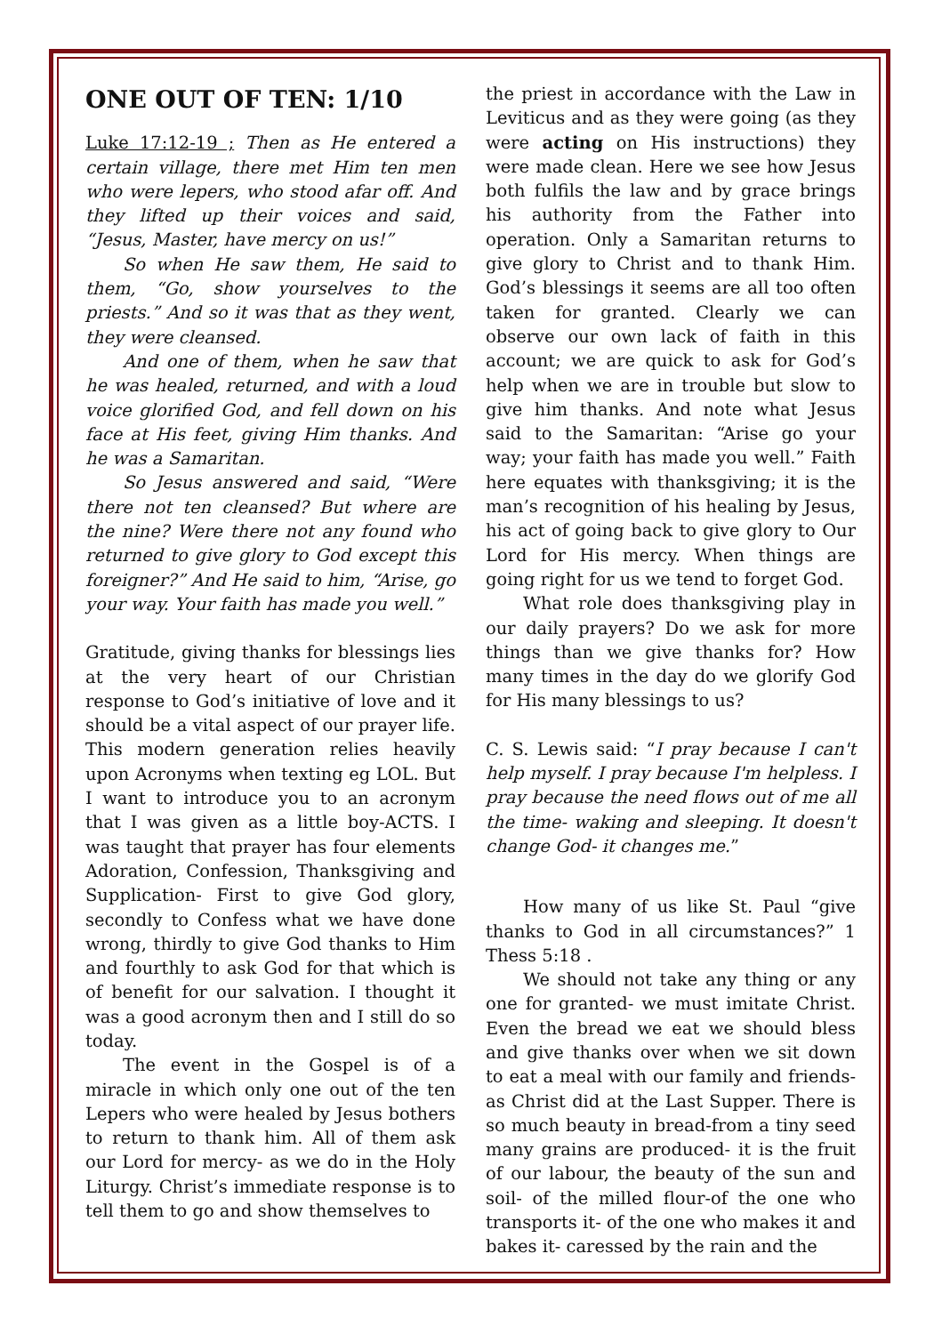ONE OUT OF TEN: 1/10
Luke 17:12-19 ; Then as He entered a certain village, there met Him ten men who were lepers, who stood afar off. And they lifted up their voices and said, “Jesus, Master, have mercy on us!”
So when He saw them, He said to them, “Go, show yourselves to the priests.” And so it was that as they went, they were cleansed.
And one of them, when he saw that he was healed, returned, and with a loud voice glorified God, and fell down on his face at His feet, giving Him thanks. And he was a Samaritan.
So Jesus answered and said, “Were there not ten cleansed? But where are the nine? Were there not any found who returned to give glory to God except this foreigner?” And He said to him, “Arise, go your way. Your faith has made you well.”
Gratitude, giving thanks for blessings lies at the very heart of our Christian response to God’s initiative of love and it should be a vital aspect of our prayer life. This modern generation relies heavily upon Acronyms when texting eg LOL. But I want to introduce you to an acronym that I was given as a little boy-ACTS. I was taught that prayer has four elements Adoration, Confession, Thanksgiving and Supplication- First to give God glory, secondly to Confess what we have done wrong, thirdly to give God thanks to Him and fourthly to ask God for that which is of benefit for our salvation. I thought it was a good acronym then and I still do so today.
The event in the Gospel is of a miracle in which only one out of the ten Lepers who were healed by Jesus bothers to return to thank him. All of them ask our Lord for mercy- as we do in the Holy Liturgy. Christ’s immediate response is to tell them to go and show themselves to
the priest in accordance with the Law in Leviticus and as they were going (as they were acting on His instructions) they were made clean. Here we see how Jesus both fulfils the law and by grace brings his authority from the Father into operation. Only a Samaritan returns to give glory to Christ and to thank Him. God’s blessings it seems are all too often taken for granted. Clearly we can observe our own lack of faith in this account; we are quick to ask for God’s help when we are in trouble but slow to give him thanks. And note what Jesus said to the Samaritan: “Arise go your way; your faith has made you well.” Faith here equates with thanksgiving; it is the man’s recognition of his healing by Jesus, his act of going back to give glory to Our Lord for His mercy. When things are going right for us we tend to forget God.
What role does thanksgiving play in our daily prayers? Do we ask for more things than we give thanks for? How many times in the day do we glorify God for His many blessings to us?
C. S. Lewis said: “I pray because I can't help myself. I pray because I'm helpless. I pray because the need flows out of me all the time- waking and sleeping. It doesn't change God- it changes me.”
How many of us like St. Paul “give thanks to God in all circumstances?” 1 Thess 5:18 .
We should not take any thing or any one for granted- we must imitate Christ. Even the bread we eat we should bless and give thanks over when we sit down to eat a meal with our family and friends- as Christ did at the Last Supper. There is so much beauty in bread-from a tiny seed many grains are produced- it is the fruit of our labour, the beauty of the sun and soil- of the milled flour-of the one who transports it- of the one who makes it and bakes it- caressed by the rain and the